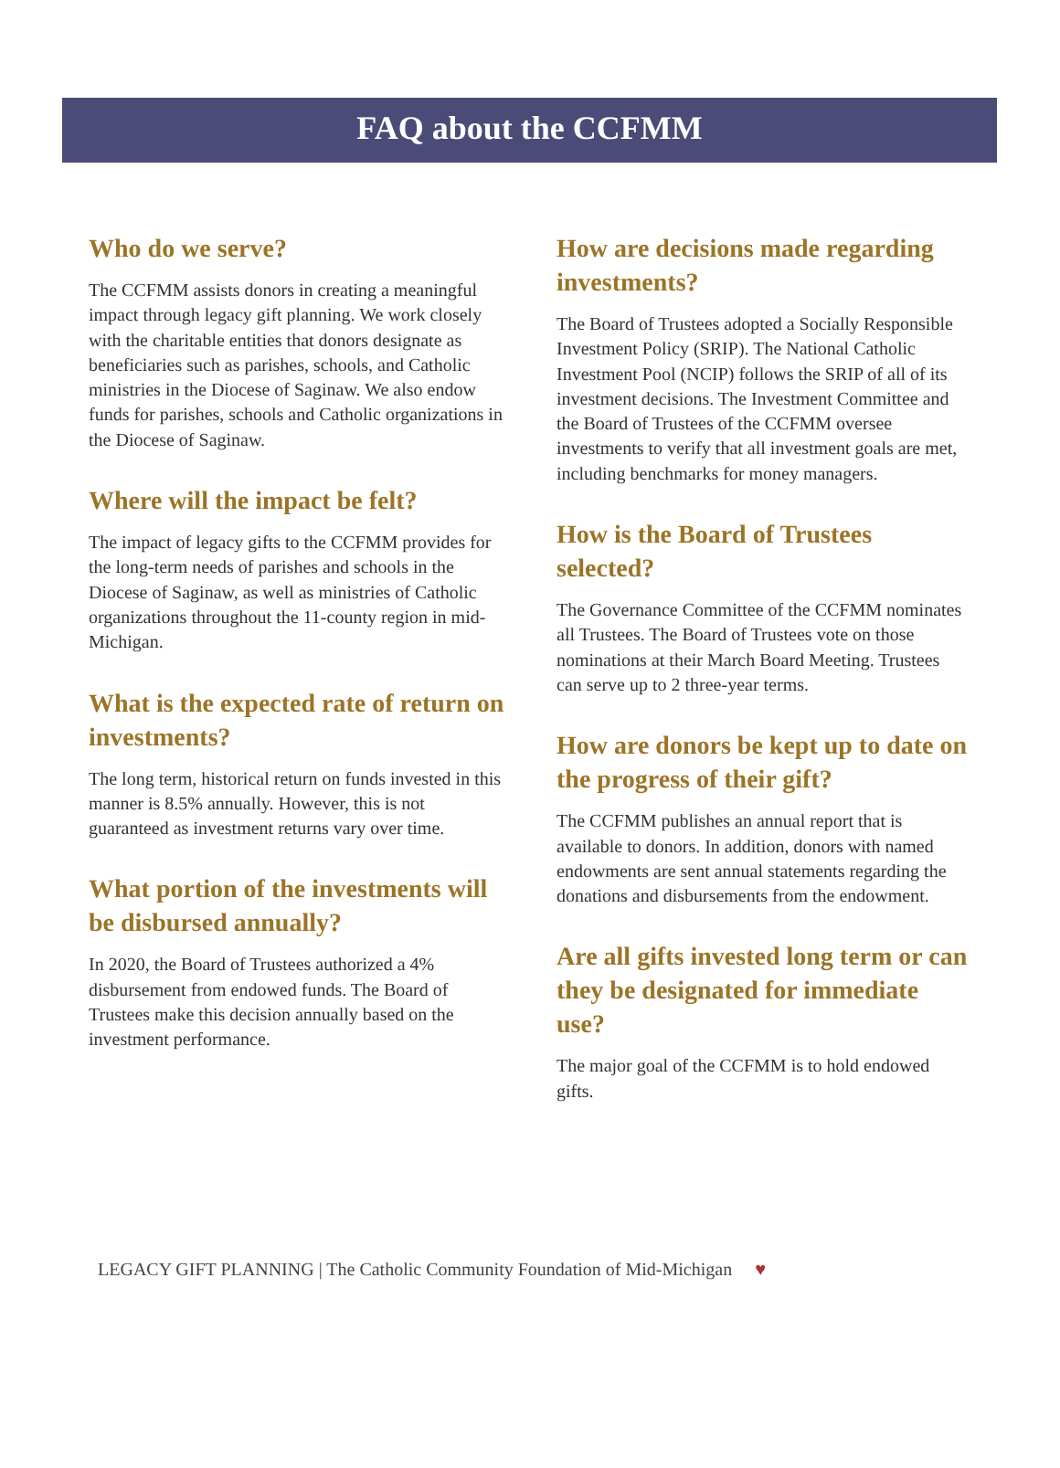FAQ about the CCFMM
Who do we serve?
The CCFMM assists donors in creating a meaningful impact through legacy gift planning. We work closely with the charitable entities that donors designate as beneficiaries such as parishes, schools, and Catholic ministries in the Diocese of Saginaw. We also endow funds for parishes, schools and Catholic organizations in the Diocese of Saginaw.
Where will the impact be felt?
The impact of legacy gifts to the CCFMM provides for the long-term needs of parishes and schools in the Diocese of Saginaw, as well as ministries of Catholic organizations throughout the 11-county region in mid-Michigan.
What is the expected rate of return on investments?
The long term, historical return on funds invested in this manner is 8.5% annually. However, this is not guaranteed as investment returns vary over time.
What portion of the investments will be disbursed annually?
In 2020, the Board of Trustees authorized a 4% disbursement from endowed funds. The Board of Trustees make this decision annually based on the investment performance.
How are decisions made regarding investments?
The Board of Trustees adopted a Socially Responsible Investment Policy (SRIP). The National Catholic Investment Pool (NCIP) follows the SRIP of all of its investment decisions. The Investment Committee and the Board of Trustees of the CCFMM oversee investments to verify that all investment goals are met, including benchmarks for money managers.
How is the Board of Trustees selected?
The Governance Committee of the CCFMM nominates all Trustees. The Board of Trustees vote on those nominations at their March Board Meeting. Trustees can serve up to 2 three-year terms.
How are donors be kept up to date on the progress of their gift?
The CCFMM publishes an annual report that is available to donors. In addition, donors with named endowments are sent annual statements regarding the donations and disbursements from the endowment.
Are all gifts invested long term or can they be designated for immediate use?
The major goal of the CCFMM is to hold endowed gifts.
LEGACY GIFT PLANNING | The Catholic Community Foundation of Mid-Michigan ♥